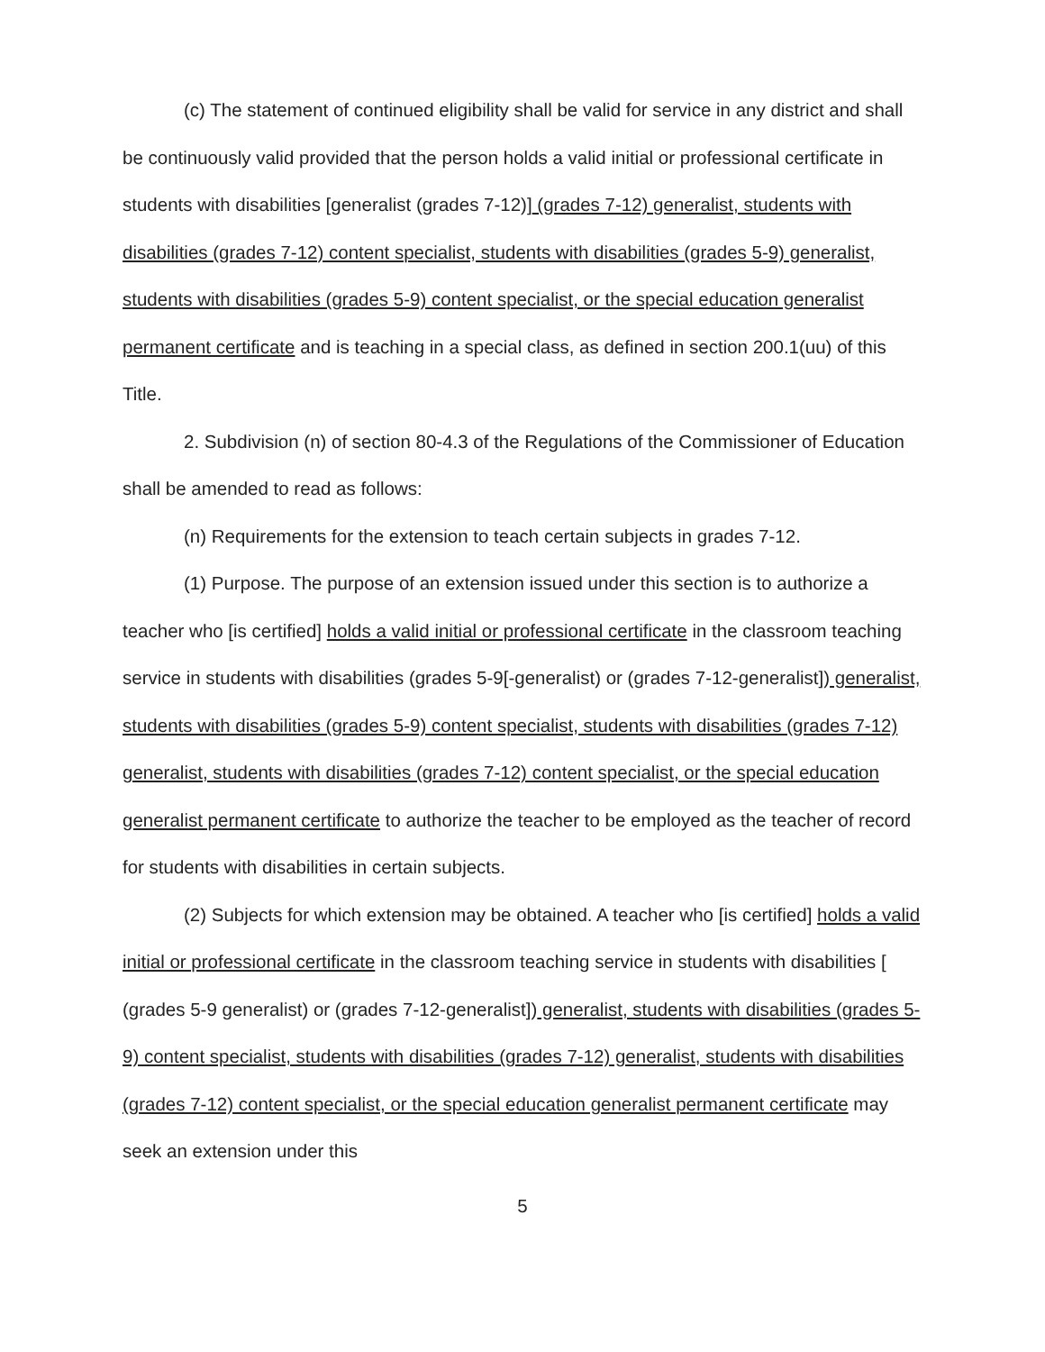(c) The statement of continued eligibility shall be valid for service in any district and shall be continuously valid provided that the person holds a valid initial or professional certificate in students with disabilities [generalist (grades 7-12)] (grades 7-12) generalist, students with disabilities (grades 7-12) content specialist, students with disabilities (grades 5-9) generalist, students with disabilities (grades 5-9) content specialist, or the special education generalist permanent certificate and is teaching in a special class, as defined in section 200.1(uu) of this Title.
2. Subdivision (n) of section 80-4.3 of the Regulations of the Commissioner of Education shall be amended to read as follows:
(n) Requirements for the extension to teach certain subjects in grades 7-12.
(1) Purpose. The purpose of an extension issued under this section is to authorize a teacher who [is certified] holds a valid initial or professional certificate in the classroom teaching service in students with disabilities (grades 5-9[-generalist) or (grades 7-12-generalist]) generalist, students with disabilities (grades 5-9) content specialist, students with disabilities (grades 7-12) generalist, students with disabilities (grades 7-12) content specialist, or the special education generalist permanent certificate to authorize the teacher to be employed as the teacher of record for students with disabilities in certain subjects.
(2) Subjects for which extension may be obtained. A teacher who [is certified] holds a valid initial or professional certificate in the classroom teaching service in students with disabilities [ (grades 5-9 generalist) or (grades 7-12-generalist]) generalist, students with disabilities (grades 5-9) content specialist, students with disabilities (grades 7-12) generalist, students with disabilities (grades 7-12) content specialist, or the special education generalist permanent certificate may seek an extension under this
5